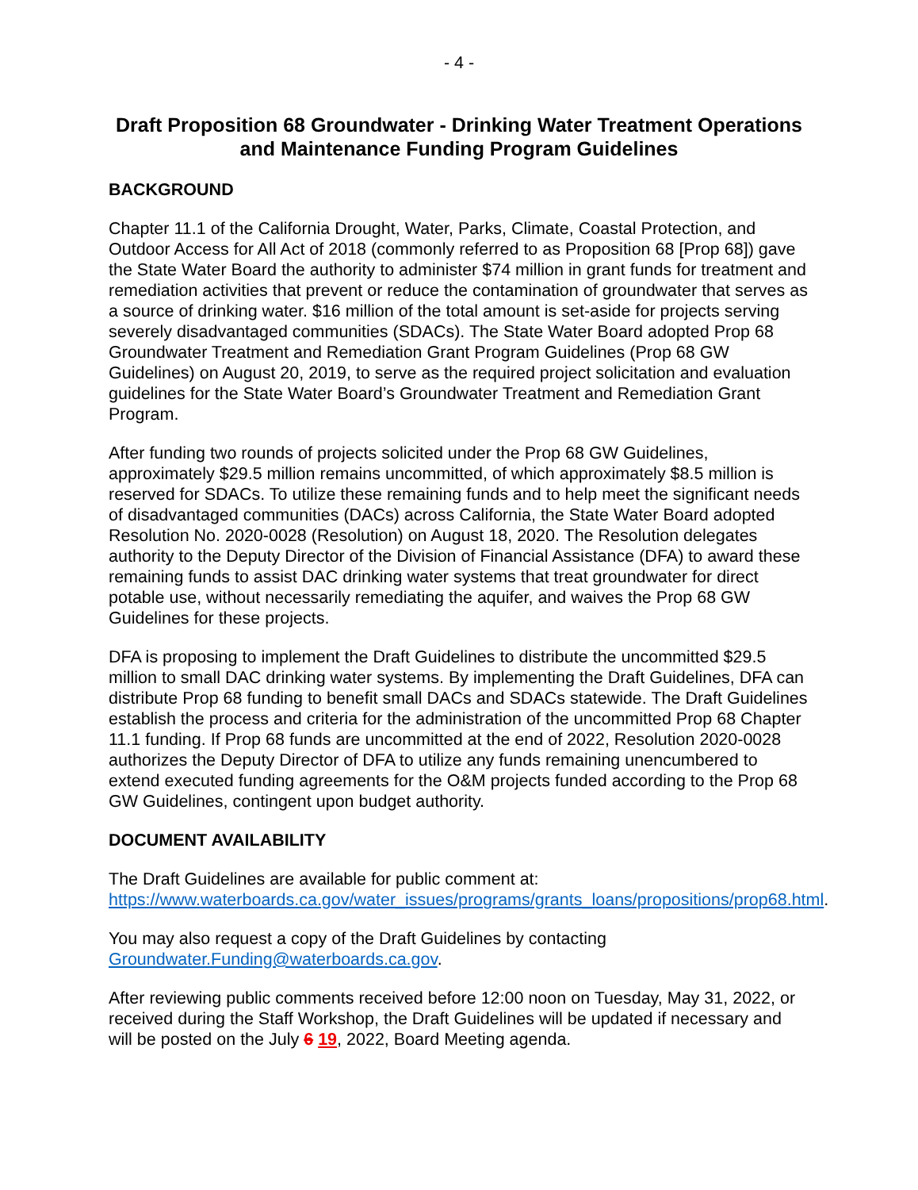- 4 -
Draft Proposition 68 Groundwater - Drinking Water Treatment Operations and Maintenance Funding Program Guidelines
BACKGROUND
Chapter 11.1 of the California Drought, Water, Parks, Climate, Coastal Protection, and Outdoor Access for All Act of 2018 (commonly referred to as Proposition 68 [Prop 68]) gave the State Water Board the authority to administer $74 million in grant funds for treatment and remediation activities that prevent or reduce the contamination of groundwater that serves as a source of drinking water. $16 million of the total amount is set-aside for projects serving severely disadvantaged communities (SDACs). The State Water Board adopted Prop 68 Groundwater Treatment and Remediation Grant Program Guidelines (Prop 68 GW Guidelines) on August 20, 2019, to serve as the required project solicitation and evaluation guidelines for the State Water Board’s Groundwater Treatment and Remediation Grant Program.
After funding two rounds of projects solicited under the Prop 68 GW Guidelines, approximately $29.5 million remains uncommitted, of which approximately $8.5 million is reserved for SDACs. To utilize these remaining funds and to help meet the significant needs of disadvantaged communities (DACs) across California, the State Water Board adopted Resolution No. 2020-0028 (Resolution) on August 18, 2020. The Resolution delegates authority to the Deputy Director of the Division of Financial Assistance (DFA) to award these remaining funds to assist DAC drinking water systems that treat groundwater for direct potable use, without necessarily remediating the aquifer, and waives the Prop 68 GW Guidelines for these projects.
DFA is proposing to implement the Draft Guidelines to distribute the uncommitted $29.5 million to small DAC drinking water systems. By implementing the Draft Guidelines, DFA can distribute Prop 68 funding to benefit small DACs and SDACs statewide. The Draft Guidelines establish the process and criteria for the administration of the uncommitted Prop 68 Chapter 11.1 funding. If Prop 68 funds are uncommitted at the end of 2022, Resolution 2020-0028 authorizes the Deputy Director of DFA to utilize any funds remaining unencumbered to extend executed funding agreements for the O&M projects funded according to the Prop 68 GW Guidelines, contingent upon budget authority.
DOCUMENT AVAILABILITY
The Draft Guidelines are available for public comment at: https://www.waterboards.ca.gov/water_issues/programs/grants_loans/propositions/prop68.html.
You may also request a copy of the Draft Guidelines by contacting Groundwater.Funding@waterboards.ca.gov.
After reviewing public comments received before 12:00 noon on Tuesday, May 31, 2022, or received during the Staff Workshop, the Draft Guidelines will be updated if necessary and will be posted on the July 6 19, 2022, Board Meeting agenda.